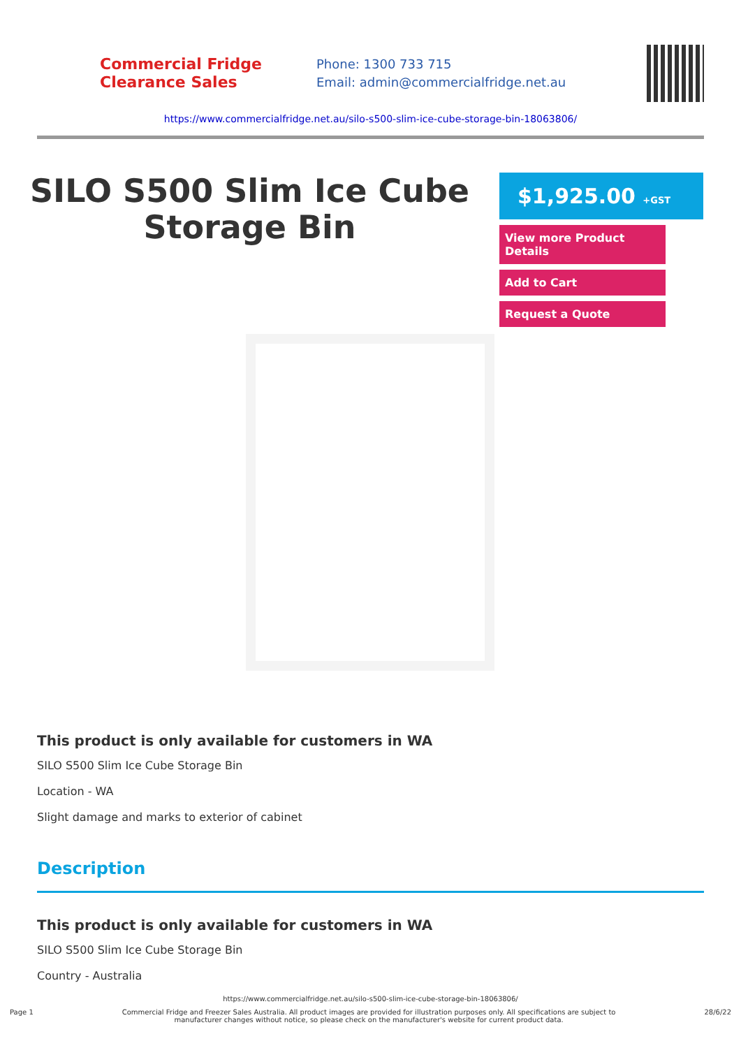Commercial Fridge
Clearance Sales
Phone: 1300 733 715
Email: admin@commercialfridge.net.au
https://www.commercialfridge.net.au/silo-s500-slim-ice-cube-storage-bin-18063806/
SILO S500 Slim Ice Cube Storage Bin
$1,925.00 +GST
View more Product Details
Add to Cart
Request a Quote
This product is only available for customers in WA
SILO S500 Slim Ice Cube Storage Bin
Location - WA
Slight damage and marks to exterior of cabinet
Description
This product is only available for customers in WA
SILO S500 Slim Ice Cube Storage Bin
Country - Australia
https://www.commercialfridge.net.au/silo-s500-slim-ice-cube-storage-bin-18063806/
Page 1 Commercial Fridge and Freezer Sales Australia. All product images are provided for illustration purposes only. All specifications are subject to
manufacturer changes without notice, so please check on the manufacturer's website for current product data. 28/6/22